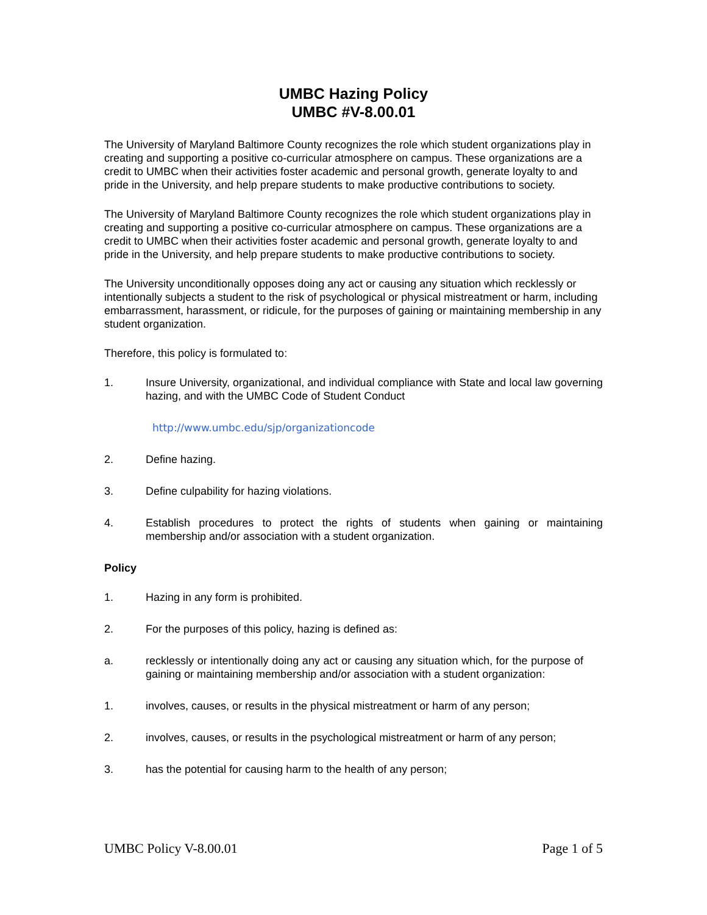UMBC Hazing Policy
UMBC #V-8.00.01
The University of Maryland Baltimore County recognizes the role which student organizations play in creating and supporting a positive co-curricular atmosphere on campus. These organizations are a credit to UMBC when their activities foster academic and personal growth, generate loyalty to and pride in the University, and help prepare students to make productive contributions to society.
The University of Maryland Baltimore County recognizes the role which student organizations play in creating and supporting a positive co-curricular atmosphere on campus. These organizations are a credit to UMBC when their activities foster academic and personal growth, generate loyalty to and pride in the University, and help prepare students to make productive contributions to society.
The University unconditionally opposes doing any act or causing any situation which recklessly or intentionally subjects a student to the risk of psychological or physical mistreatment or harm, including embarrassment, harassment, or ridicule, for the purposes of gaining or maintaining membership in any student organization.
Therefore, this policy is formulated to:
1. Insure University, organizational, and individual compliance with State and local law governing hazing, and with the UMBC Code of Student Conduct
http://www.umbc.edu/sjp/organizationcode
2. Define hazing.
3. Define culpability for hazing violations.
4. Establish procedures to protect the rights of students when gaining or maintaining membership and/or association with a student organization.
Policy
1. Hazing in any form is prohibited.
2. For the purposes of this policy, hazing is defined as:
a. recklessly or intentionally doing any act or causing any situation which, for the purpose of gaining or maintaining membership and/or association with a student organization:
1. involves, causes, or results in the physical mistreatment or harm of any person;
2. involves, causes, or results in the psychological mistreatment or harm of any person;
3. has the potential for causing harm to the health of any person;
UMBC Policy V-8.00.01 Page 1 of 5